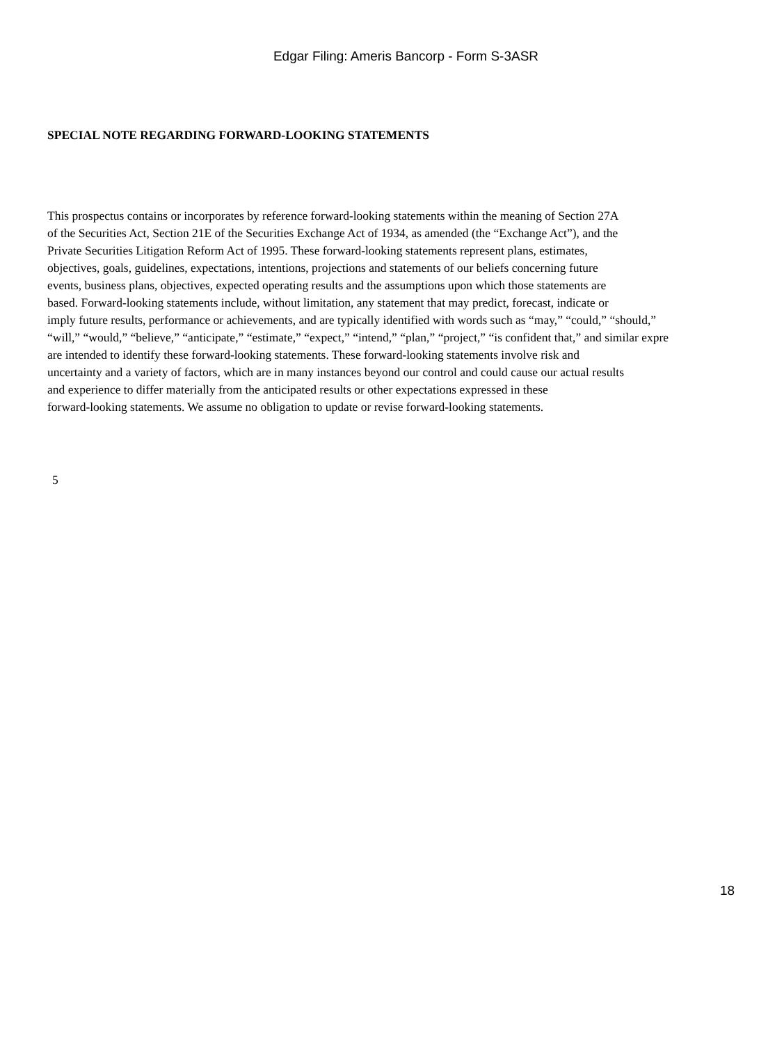Edgar Filing: Ameris Bancorp - Form S-3ASR
SPECIAL NOTE REGARDING FORWARD-LOOKING STATEMENTS
This prospectus contains or incorporates by reference forward-looking statements within the meaning of Section 27A
of the Securities Act, Section 21E of the Securities Exchange Act of 1934, as amended (the “Exchange Act”), and the
Private Securities Litigation Reform Act of 1995. These forward-looking statements represent plans, estimates,
objectives, goals, guidelines, expectations, intentions, projections and statements of our beliefs concerning future
events, business plans, objectives, expected operating results and the assumptions upon which those statements are
based. Forward-looking statements include, without limitation, any statement that may predict, forecast, indicate or
imply future results, performance or achievements, and are typically identified with words such as “may,” “could,” “should,”
“will,” “would,” “believe,” “anticipate,” “estimate,” “expect,” “intend,” “plan,” “project,” “is confident that,” and similar expre
are intended to identify these forward-looking statements. These forward-looking statements involve risk and
uncertainty and a variety of factors, which are in many instances beyond our control and could cause our actual results
and experience to differ materially from the anticipated results or other expectations expressed in these
forward-looking statements. We assume no obligation to update or revise forward-looking statements.
5
18